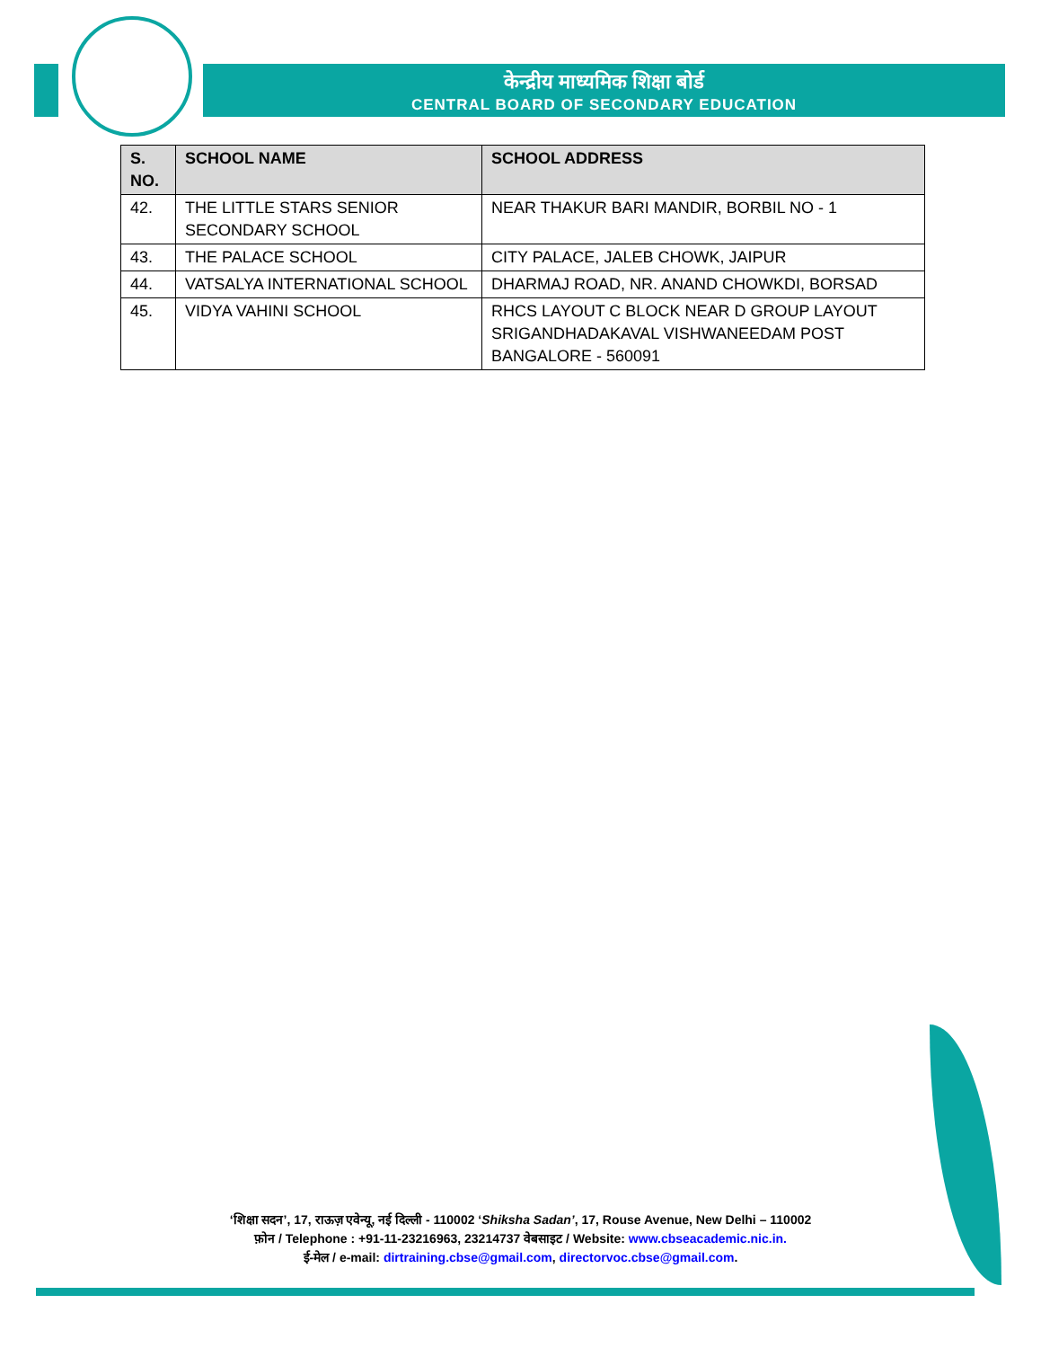केन्द्रीय माध्यमिक शिक्षा बोर्ड
CENTRAL BOARD OF SECONDARY EDUCATION
| S. NO. | SCHOOL NAME | SCHOOL ADDRESS |
| --- | --- | --- |
| 42. | THE LITTLE STARS SENIOR SECONDARY SCHOOL | NEAR THAKUR BARI MANDIR, BORBIL NO - 1 |
| 43. | THE PALACE SCHOOL | CITY PALACE, JALEB CHOWK, JAIPUR |
| 44. | VATSALYA INTERNATIONAL SCHOOL | DHARMAJ ROAD, NR. ANAND CHOWKDI, BORSAD |
| 45. | VIDYA VAHINI SCHOOL | RHCS LAYOUT C BLOCK NEAR D GROUP LAYOUT SRIGANDHADAKAVAL VISHWANEEDAM POST BANGALORE - 560091 |
‘शिक्षा सदन’, 17, राऊज़ एवेन्यू, नई दिल्ली - 110002 ‘Shiksha Sadan’, 17, Rouse Avenue, New Delhi – 110002
फ़ोन / Telephone : +91-11-23216963, 23214737 वेबसाइट / Website: www.cbseacademic.nic.in.
ई-मेल / e-mail: dirtraining.cbse@gmail.com, directorvoc.cbse@gmail.com.